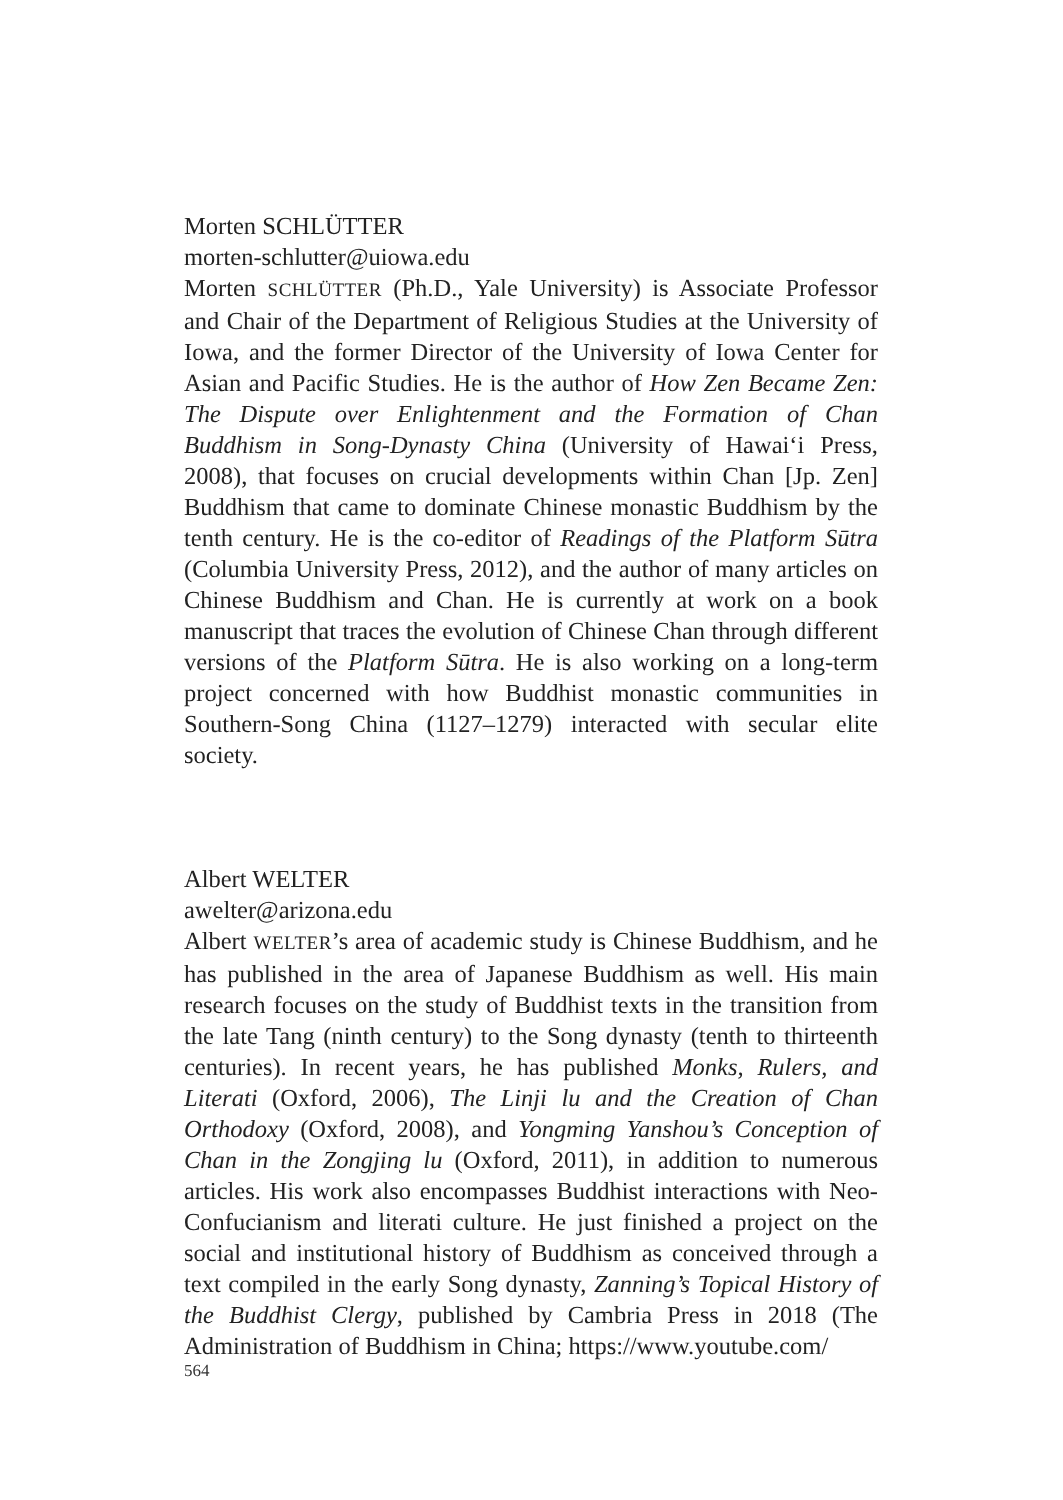Morten SCHLÜTTER
morten-schlutter@uiowa.edu
Morten SCHLÜTTER (Ph.D., Yale University) is Associate Professor and Chair of the Department of Religious Studies at the University of Iowa, and the former Director of the University of Iowa Center for Asian and Pacific Studies. He is the author of How Zen Became Zen: The Dispute over Enlightenment and the Formation of Chan Buddhism in Song-Dynasty China (University of Hawai‘i Press, 2008), that focuses on crucial developments within Chan [Jp. Zen] Buddhism that came to dominate Chinese monastic Buddhism by the tenth century. He is the co-editor of Readings of the Platform Sūtra (Columbia University Press, 2012), and the author of many articles on Chinese Buddhism and Chan. He is currently at work on a book manuscript that traces the evolution of Chinese Chan through different versions of the Platform Sūtra. He is also working on a long-term project concerned with how Buddhist monastic communities in Southern-Song China (1127–1279) interacted with secular elite society.
Albert WELTER
awelter@arizona.edu
Albert WELTER’s area of academic study is Chinese Buddhism, and he has published in the area of Japanese Buddhism as well. His main research focuses on the study of Buddhist texts in the transition from the late Tang (ninth century) to the Song dynasty (tenth to thirteenth centuries). In recent years, he has published Monks, Rulers, and Literati (Oxford, 2006), The Linji lu and the Creation of Chan Orthodoxy (Oxford, 2008), and Yongming Yanshou’s Conception of Chan in the Zongjing lu (Oxford, 2011), in addition to numerous articles. His work also encompasses Buddhist interactions with Neo-Confucianism and literati culture. He just finished a project on the social and institutional history of Buddhism as conceived through a text compiled in the early Song dynasty, Zanning’s Topical History of the Buddhist Clergy, published by Cambria Press in 2018 (The Administration of Buddhism in China; https://www.youtube.com/
564